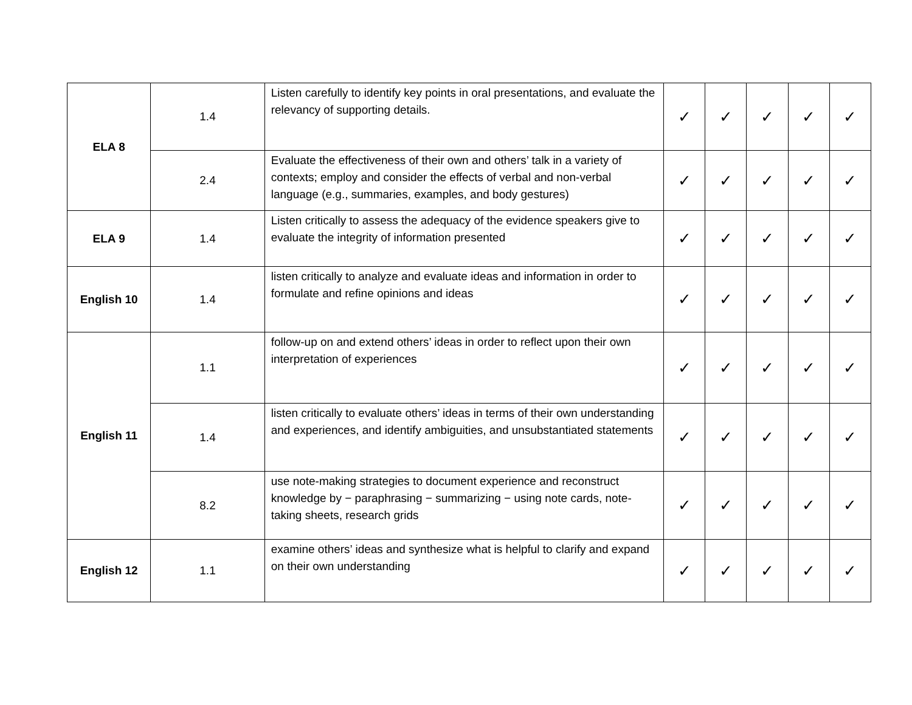| ELA 8 | 1.4 | Listen carefully to identify key points in oral presentations, and evaluate the relevancy of supporting details. | ✓ | ✓ | ✓ | ✓ | ✓ |
| | 2.4 | Evaluate the effectiveness of their own and others’ talk in a variety of contexts; employ and consider the effects of verbal and non-verbal language (e.g., summaries, examples, and body gestures) | ✓ | ✓ | ✓ | ✓ | ✓ |
| ELA 9 | 1.4 | Listen critically to assess the adequacy of the evidence speakers give to evaluate the integrity of information presented | ✓ | ✓ | ✓ | ✓ | ✓ |
| English 10 | 1.4 | listen critically to analyze and evaluate ideas and information in order to formulate and refine opinions and ideas | ✓ | ✓ | ✓ | ✓ | ✓ |
| English 11 | 1.1 | follow-up on and extend others’ ideas in order to reflect upon their own interpretation of experiences | ✓ | ✓ | ✓ | ✓ | ✓ |
| | 1.4 | listen critically to evaluate others’ ideas in terms of their own understanding and experiences, and identify ambiguities, and unsubstantiated statements | ✓ | ✓ | ✓ | ✓ | ✓ |
| | 8.2 | use note-making strategies to document experience and reconstruct knowledge by − paraphrasing − summarizing − using note cards, note-taking sheets, research grids | ✓ | ✓ | ✓ | ✓ | ✓ |
| English 12 | 1.1 | examine others’ ideas and synthesize what is helpful to clarify and expand on their own understanding | ✓ | ✓ | ✓ | ✓ | ✓ |